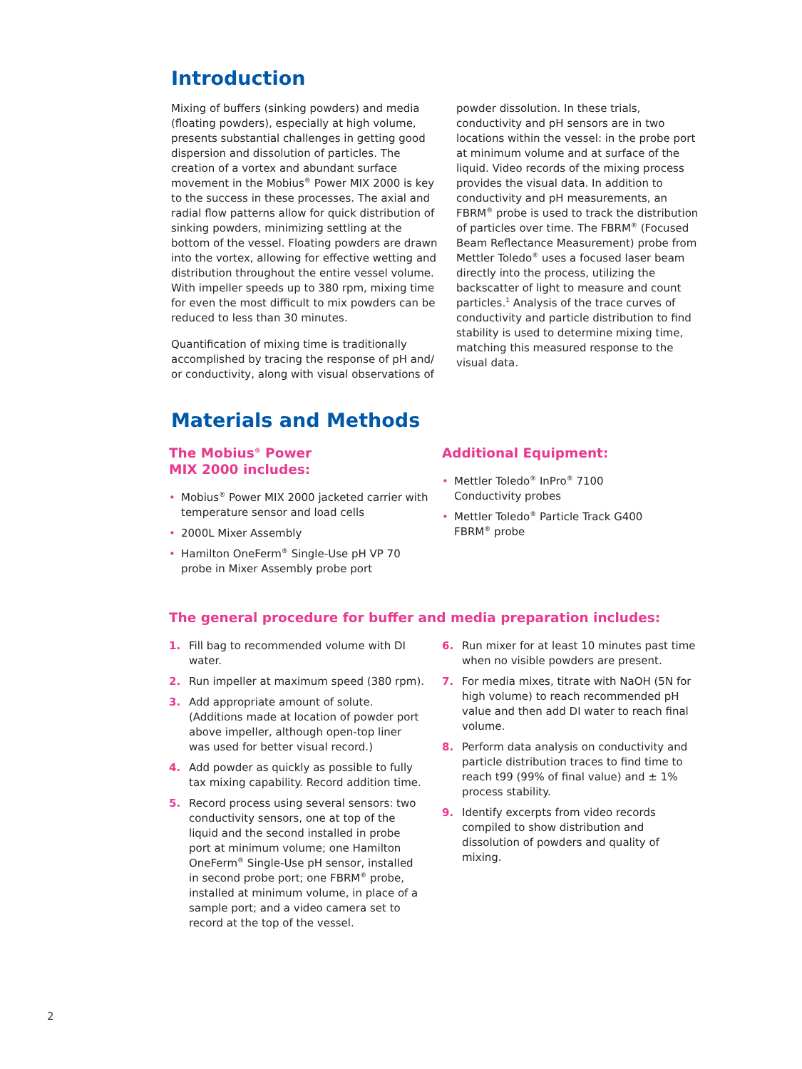Introduction
Mixing of buffers (sinking powders) and media (floating powders), especially at high volume, presents substantial challenges in getting good dispersion and dissolution of particles. The creation of a vortex and abundant surface movement in the Mobius<sup>®</sup> Power MIX 2000 is key to the success in these processes. The axial and radial flow patterns allow for quick distribution of sinking powders, minimizing settling at the bottom of the vessel. Floating powders are drawn into the vortex, allowing for effective wetting and distribution throughout the entire vessel volume. With impeller speeds up to 380 rpm, mixing time for even the most difficult to mix powders can be reduced to less than 30 minutes.
Quantification of mixing time is traditionally accomplished by tracing the response of pH and/ or conductivity, along with visual observations of
powder dissolution. In these trials, conductivity and pH sensors are in two locations within the vessel: in the probe port at minimum volume and at surface of the liquid. Video records of the mixing process provides the visual data. In addition to conductivity and pH measurements, an FBRM<sup>®</sup> probe is used to track the distribution of particles over time. The FBRM<sup>®</sup> (Focused Beam Reflectance Measurement) probe from Mettler Toledo<sup>®</sup> uses a focused laser beam directly into the process, utilizing the backscatter of light to measure and count particles.<sup>1</sup> Analysis of the trace curves of conductivity and particle distribution to find stability is used to determine mixing time, matching this measured response to the visual data.
Materials and Methods
The Mobius<sup>®</sup> Power
MIX 2000 includes:
• Mobius<sup>®</sup> Power MIX 2000 jacketed carrier with temperature sensor and load cells
• 2000L Mixer Assembly
• Hamilton OneFerm<sup>®</sup> Single-Use pH VP 70 probe in Mixer Assembly probe port
Additional Equipment:
• Mettler Toledo<sup>®</sup> InPro<sup>®</sup> 7100
Conductivity probes
• Mettler Toledo<sup>®</sup> Particle Track G400
FBRM<sup>®</sup> probe
The general procedure for buffer and media preparation includes:
1. Fill bag to recommended volume with DI water.
2. Run impeller at maximum speed (380 rpm).
3. Add appropriate amount of solute. (Additions made at location of powder port above impeller, although open-top liner was used for better visual record.)
4. Add powder as quickly as possible to fully tax mixing capability. Record addition time.
5. Record process using several sensors: two conductivity sensors, one at top of the liquid and the second installed in probe port at minimum volume; one Hamilton OneFerm<sup>®</sup> Single-Use pH sensor, installed in second probe port; one FBRM<sup>®</sup> probe, installed at minimum volume, in place of a sample port; and a video camera set to record at the top of the vessel.
6. Run mixer for at least 10 minutes past time when no visible powders are present.
7. For media mixes, titrate with NaOH (5N for high volume) to reach recommended pH value and then add DI water to reach final volume.
8. Perform data analysis on conductivity and particle distribution traces to find time to reach t99 (99% of final value) and ± 1% process stability.
9. Identify excerpts from video records compiled to show distribution and dissolution of powders and quality of mixing.
2